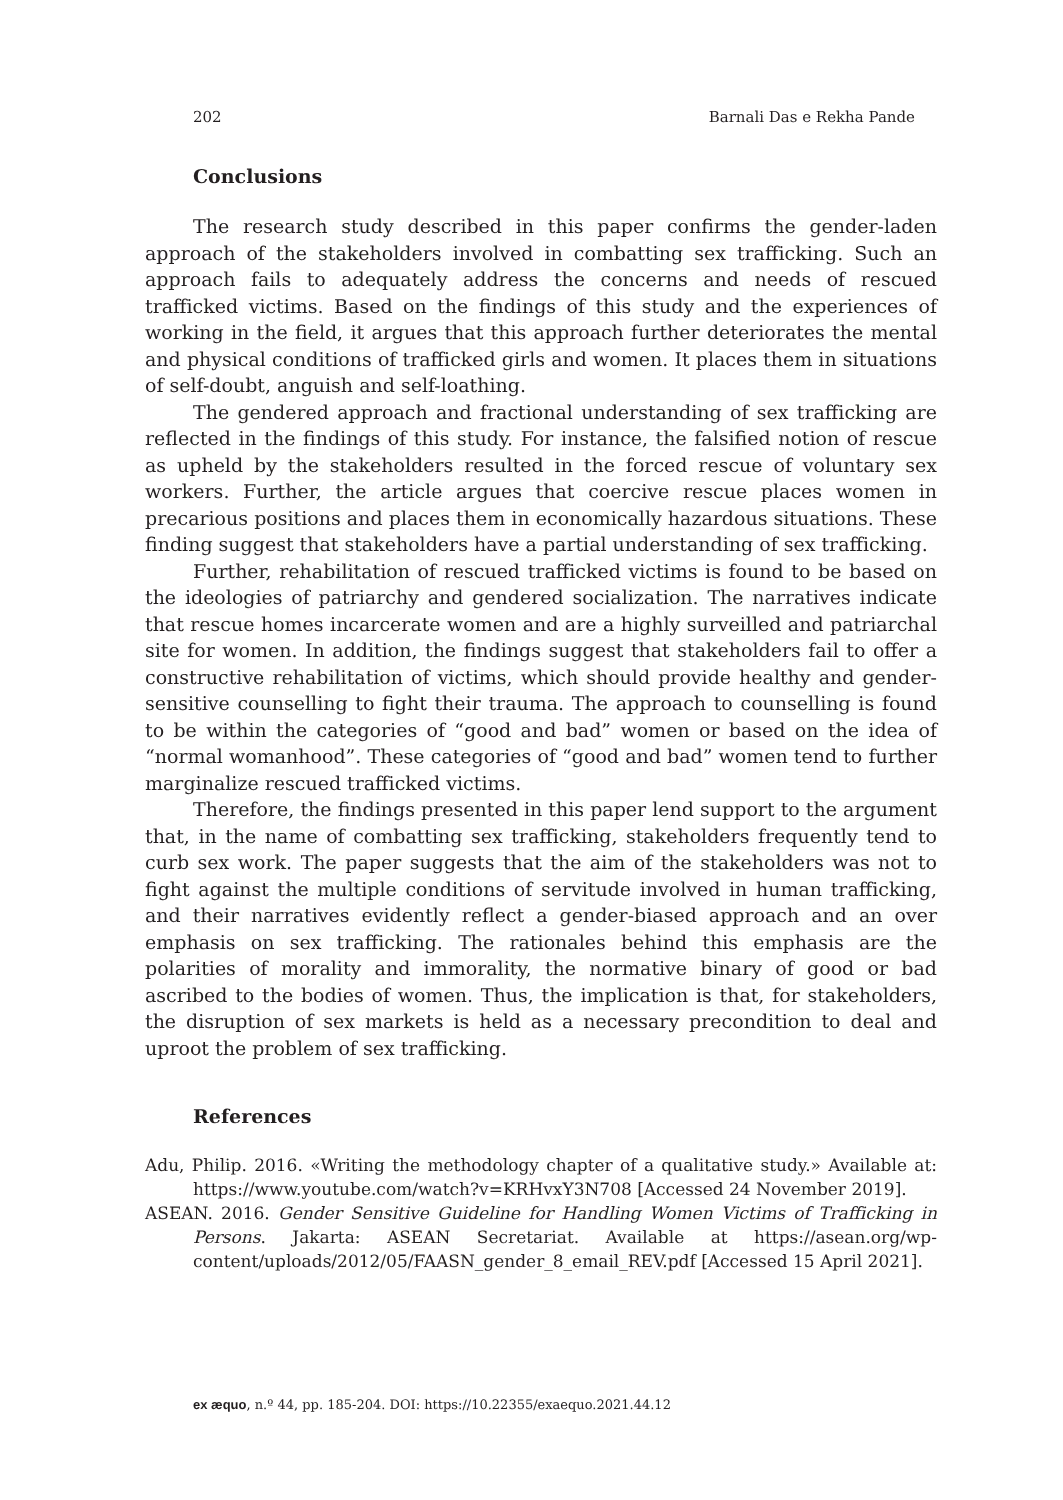202 Barnali Das e Rekha Pande
Conclusions
The research study described in this paper confirms the gender-laden approach of the stakeholders involved in combatting sex trafficking. Such an approach fails to adequately address the concerns and needs of rescued trafficked victims. Based on the findings of this study and the experiences of working in the field, it argues that this approach further deteriorates the mental and physical conditions of trafficked girls and women. It places them in situations of self-doubt, anguish and self-loathing.
The gendered approach and fractional understanding of sex trafficking are reflected in the findings of this study. For instance, the falsified notion of rescue as upheld by the stakeholders resulted in the forced rescue of voluntary sex workers. Further, the article argues that coercive rescue places women in precarious positions and places them in economically hazardous situations. These finding suggest that stakeholders have a partial understanding of sex trafficking.
Further, rehabilitation of rescued trafficked victims is found to be based on the ideologies of patriarchy and gendered socialization. The narratives indicate that rescue homes incarcerate women and are a highly surveilled and patriarchal site for women. In addition, the findings suggest that stakeholders fail to offer a constructive rehabilitation of victims, which should provide healthy and gender-sensitive counselling to fight their trauma. The approach to counselling is found to be within the categories of “good and bad” women or based on the idea of “normal womanhood”. These categories of “good and bad” women tend to further marginalize rescued trafficked victims.
Therefore, the findings presented in this paper lend support to the argument that, in the name of combatting sex trafficking, stakeholders frequently tend to curb sex work. The paper suggests that the aim of the stakeholders was not to fight against the multiple conditions of servitude involved in human trafficking, and their narratives evidently reflect a gender-biased approach and an over emphasis on sex trafficking. The rationales behind this emphasis are the polarities of morality and immorality, the normative binary of good or bad ascribed to the bodies of women. Thus, the implication is that, for stakeholders, the disruption of sex markets is held as a necessary precondition to deal and uproot the problem of sex trafficking.
References
Adu, Philip. 2016. «Writing the methodology chapter of a qualitative study.» Available at: https://www.youtube.com/watch?v=KRHvxY3N708 [Accessed 24 November 2019].
ASEAN. 2016. Gender Sensitive Guideline for Handling Women Victims of Trafficking in Persons. Jakarta: ASEAN Secretariat. Available at https://asean.org/wp-content/uploads/2012/05/FAASN_gender_8_email_REV.pdf [Accessed 15 April 2021].
ex æquo, n.º 44, pp. 185-204. DOI: https://10.22355/exaequo.2021.44.12